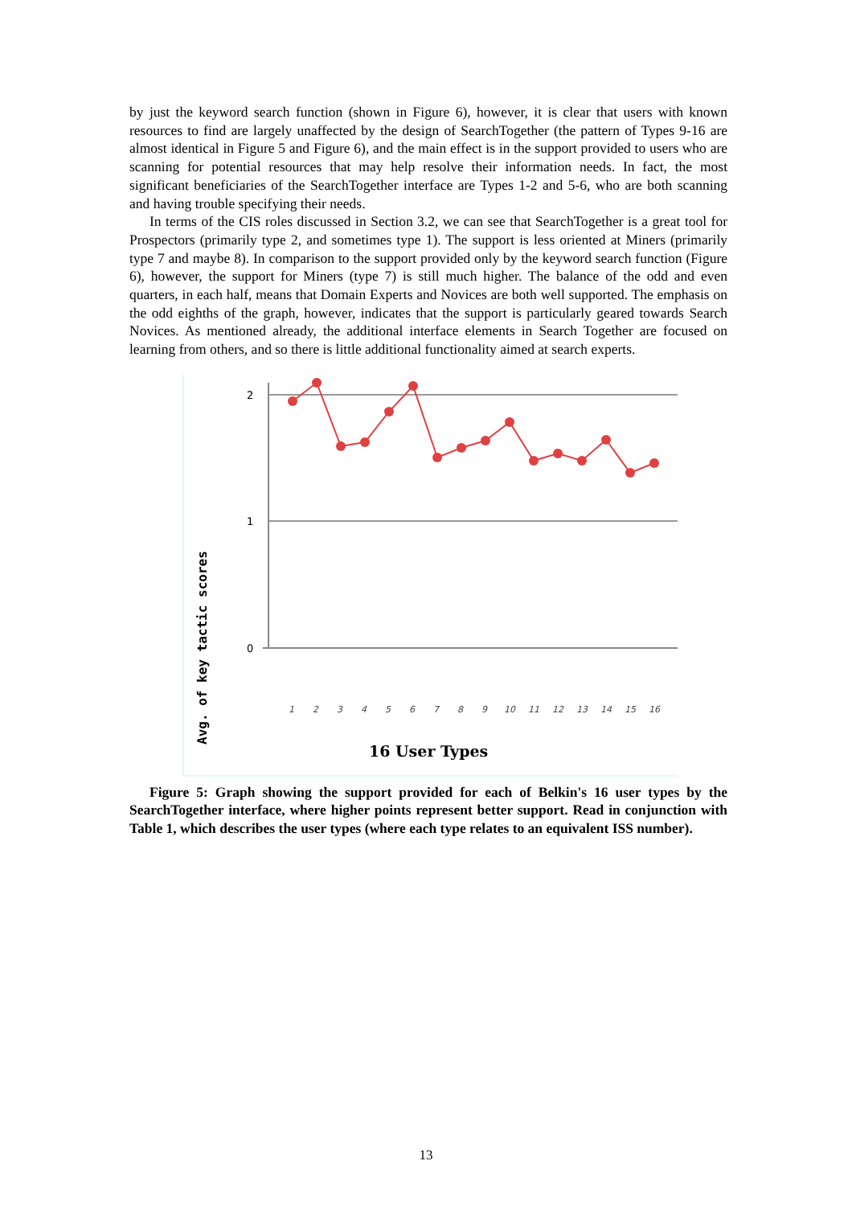by just the keyword search function (shown in Figure 6), however, it is clear that users with known resources to find are largely unaffected by the design of SearchTogether (the pattern of Types 9-16 are almost identical in Figure 5 and Figure 6), and the main effect is in the support provided to users who are scanning for potential resources that may help resolve their information needs. In fact, the most significant beneficiaries of the SearchTogether interface are Types 1-2 and 5-6, who are both scanning and having trouble specifying their needs.
In terms of the CIS roles discussed in Section 3.2, we can see that SearchTogether is a great tool for Prospectors (primarily type 2, and sometimes type 1). The support is less oriented at Miners (primarily type 7 and maybe 8). In comparison to the support provided only by the keyword search function (Figure 6), however, the support for Miners (type 7) is still much higher. The balance of the odd and even quarters, in each half, means that Domain Experts and Novices are both well supported. The emphasis on the odd eighths of the graph, however, indicates that the support is particularly geared towards Search Novices. As mentioned already, the additional interface elements in Search Together are focused on learning from others, and so there is little additional functionality aimed at search experts.
2
1
0
Avg. of key tactic scores
1
2
3
4
5
6
7
8
9
10
11
12
13
14
15
16
16 User Types
Figure 5: Graph showing the support provided for each of Belkin's 16 user types by the SearchTogether interface, where higher points represent better support. Read in conjunction with Table 1, which describes the user types (where each type relates to an equivalent ISS number).
13